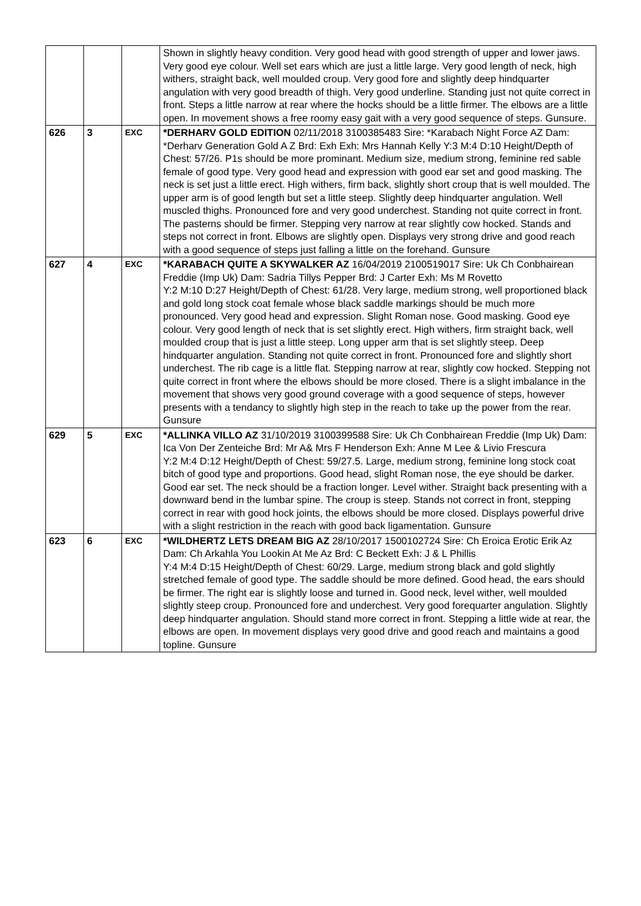| | | | Shown in slightly heavy condition. Very good head with good strength of upper and lower jaws. Very good eye colour. Well set ears which are just a little large. Very good length of neck, high withers, straight back, well moulded croup. Very good fore and slightly deep hindquarter angulation with very good breadth of thigh. Very good underline. Standing just not quite correct in front. Steps a little narrow at rear where the hocks should be a little firmer. The elbows are a little open. In movement shows a free roomy easy gait with a very good sequence of steps. Gunsure. |
| 626 | 3 | EXC | *DERHARV GOLD EDITION 02/11/2018 3100385483 Sire: *Karabach Night Force AZ Dam: *Derharv Generation Gold A Z Brd: Exh Exh: Mrs Hannah Kelly Y:3 M:4 D:10 Height/Depth of Chest: 57/26. P1s should be more prominant. Medium size, medium strong, feminine red sable female of good type. Very good head and expression with good ear set and good masking. The neck is set just a little erect. High withers, firm back, slightly short croup that is well moulded. The upper arm is of good length but set a little steep. Slightly deep hindquarter angulation. Well muscled thighs. Pronounced fore and very good underchest. Standing not quite correct in front. The pasterns should be firmer. Stepping very narrow at rear slightly cow hocked. Stands and steps not correct in front. Elbows are slightly open. Displays very strong drive and good reach with a good sequence of steps just falling a little on the forehand. Gunsure |
| 627 | 4 | EXC | *KARABACH QUITE A SKYWALKER AZ 16/04/2019 2100519017 Sire: Uk Ch Conbhairean Freddie (Imp Uk) Dam: Sadria Tillys Pepper Brd: J Carter Exh: Ms M Rovetto Y:2 M:10 D:27 Height/Depth of Chest: 61/28. Very large, medium strong, well proportioned black and gold long stock coat female whose black saddle markings should be much more pronounced. Very good head and expression. Slight Roman nose. Good masking. Good eye colour. Very good length of neck that is set slightly erect. High withers, firm straight back, well moulded croup that is just a little steep. Long upper arm that is set slightly steep. Deep hindquarter angulation. Standing not quite correct in front. Pronounced fore and slightly short underchest. The rib cage is a little flat. Stepping narrow at rear, slightly cow hocked. Stepping not quite correct in front where the elbows should be more closed. There is a slight imbalance in the movement that shows very good ground coverage with a good sequence of steps, however presents with a tendancy to slightly high step in the reach to take up the power from the rear. Gunsure |
| 629 | 5 | EXC | *ALLINKA VILLO AZ 31/10/2019 3100399588 Sire: Uk Ch Conbhairean Freddie (Imp Uk) Dam: Ica Von Der Zenteiche Brd: Mr A& Mrs F Henderson Exh: Anne M Lee & Livio Frescura Y:2 M:4 D:12 Height/Depth of Chest: 59/27.5. Large, medium strong, feminine long stock coat bitch of good type and proportions. Good head, slight Roman nose, the eye should be darker. Good ear set. The neck should be a fraction longer. Level wither. Straight back presenting with a downward bend in the lumbar spine. The croup is steep. Stands not correct in front, stepping correct in rear with good hock joints, the elbows should be more closed. Displays powerful drive with a slight restriction in the reach with good back ligamentation. Gunsure |
| 623 | 6 | EXC | *WILDHERTZ LETS DREAM BIG AZ 28/10/2017 1500102724 Sire: Ch Eroica Erotic Erik Az Dam: Ch Arkahla You Lookin At Me Az Brd: C Beckett Exh: J & L Phillis Y:4 M:4 D:15 Height/Depth of Chest: 60/29. Large, medium strong black and gold slightly stretched female of good type. The saddle should be more defined. Good head, the ears should be firmer. The right ear is slightly loose and turned in. Good neck, level wither, well moulded slightly steep croup. Pronounced fore and underchest. Very good forequarter angulation. Slightly deep hindquarter angulation. Should stand more correct in front. Stepping a little wide at rear, the elbows are open. In movement displays very good drive and good reach and maintains a good topline. Gunsure |